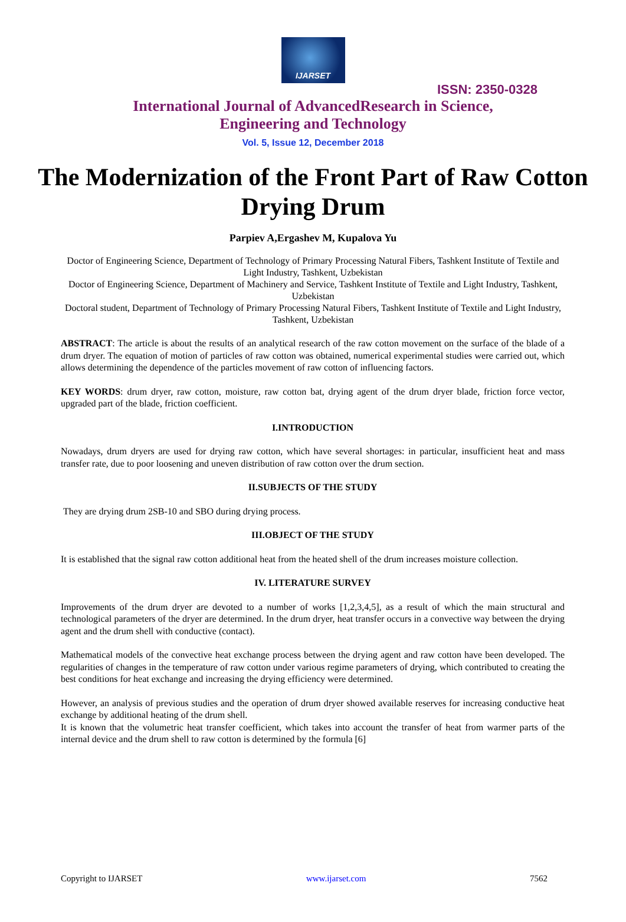IJARSET
ISSN: 2350-0328
International Journal of AdvancedResearch in Science,
Engineering and Technology
Vol. 5, Issue 12, December 2018
The Modernization of the Front Part of Raw Cotton Drying Drum
Parpiev A,Ergashev M, Kupalova Yu
Doctor of Engineering Science, Department of Technology of Primary Processing Natural Fibers, Tashkent Institute of Textile and Light Industry, Tashkent, Uzbekistan
Doctor of Engineering Science, Department of Machinery and Service, Tashkent Institute of Textile and Light Industry, Tashkent, Uzbekistan
Doctoral student, Department of Technology of Primary Processing Natural Fibers, Tashkent Institute of Textile and Light Industry, Tashkent, Uzbekistan
ABSTRACT: The article is about the results of an analytical research of the raw cotton movement on the surface of the blade of a drum dryer. The equation of motion of particles of raw cotton was obtained, numerical experimental studies were carried out, which allows determining the dependence of the particles movement of raw cotton of influencing factors.
KEY WORDS: drum dryer, raw cotton, moisture, raw cotton bat, drying agent of the drum dryer blade, friction force vector, upgraded part of the blade, friction coefficient.
I.INTRODUCTION
Nowadays, drum dryers are used for drying raw cotton, which have several shortages: in particular, insufficient heat and mass transfer rate, due to poor loosening and uneven distribution of raw cotton over the drum section.
II.SUBJECTS OF THE STUDY
They are drying drum 2SB-10 and SBO during drying process.
III.OBJECT OF THE STUDY
It is established that the signal raw cotton additional heat from the heated shell of the drum increases moisture collection.
IV. LITERATURE SURVEY
Improvements of the drum dryer are devoted to a number of works [1,2,3,4,5], as a result of which the main structural and technological parameters of the dryer are determined. In the drum dryer, heat transfer occurs in a convective way between the drying agent and the drum shell with conductive (contact).
Mathematical models of the convective heat exchange process between the drying agent and raw cotton have been developed. The regularities of changes in the temperature of raw cotton under various regime parameters of drying, which contributed to creating the best conditions for heat exchange and increasing the drying efficiency were determined.
However, an analysis of previous studies and the operation of drum dryer showed available reserves for increasing conductive heat exchange by additional heating of the drum shell.
It is known that the volumetric heat transfer coefficient, which takes into account the transfer of heat from warmer parts of the internal device and the drum shell to raw cotton is determined by the formula [6]
Copyright to IJARSET www.ijarset.com 7562